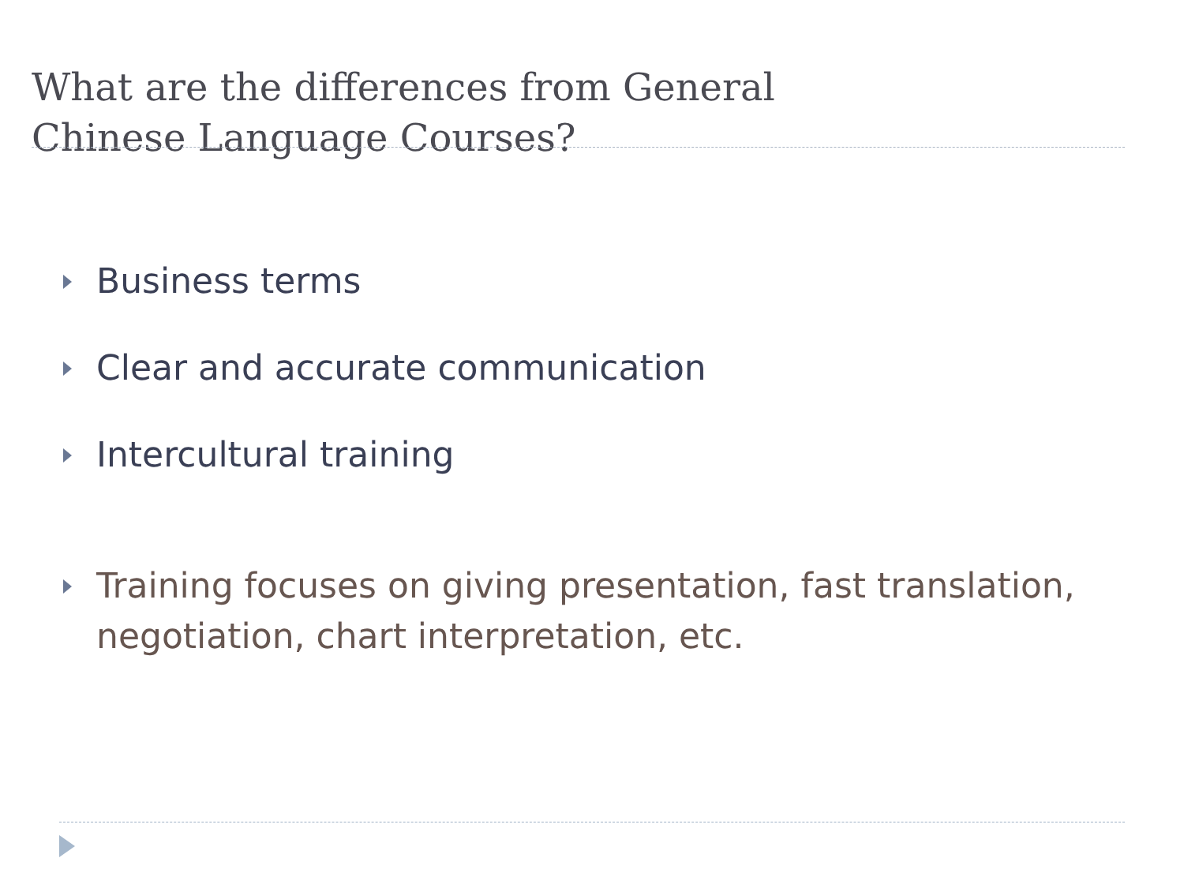What are the differences from General
Chinese Language Courses?
Business terms
Clear and accurate communication
Intercultural training
Training focuses on giving presentation, fast translation, negotiation, chart interpretation, etc.